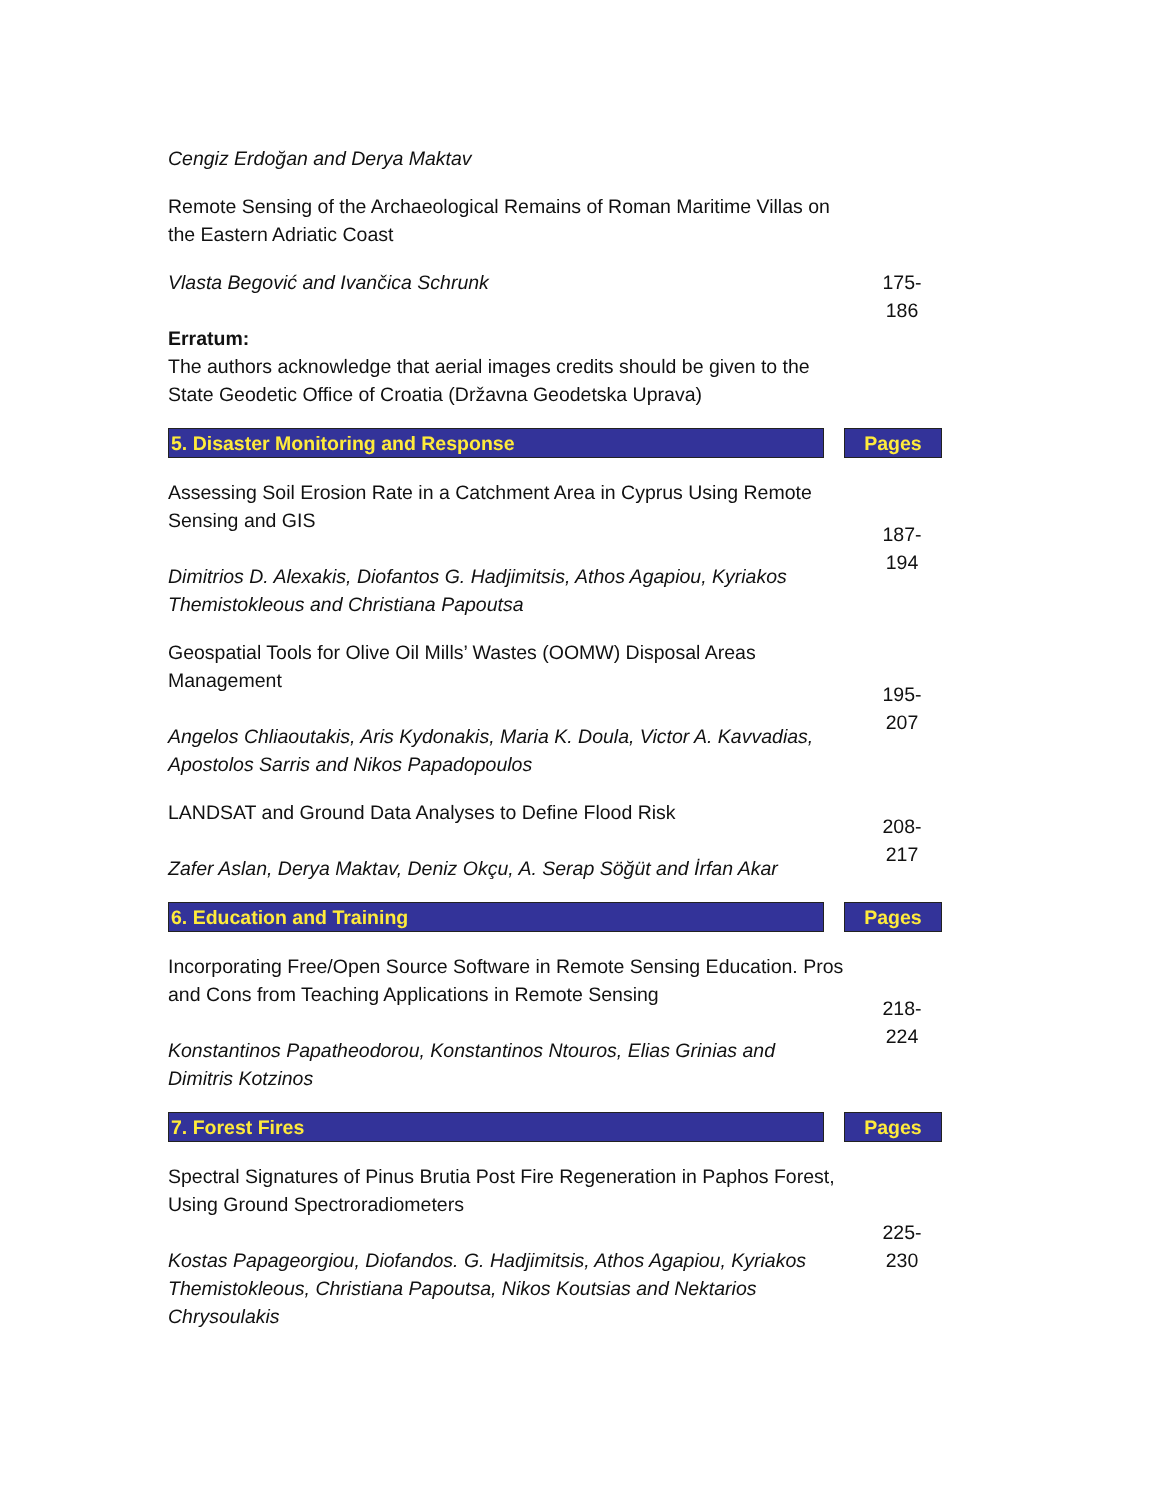| Cengiz Erdoğan and Derya Maktav | | |
| Remote Sensing of the Archaeological Remains of Roman Maritime Villas on the Eastern Adriatic Coast | | |
| Vlasta Begović and Ivančica Schrunk Erratum: The authors acknowledge that aerial images credits should be given to the State Geodetic Office of Croatia (Državna Geodetska Uprava) | | 175- 186 |
| 5. Disaster Monitoring and Response | | Pages |
| Assessing Soil Erosion Rate in a Catchment Area in Cyprus Using Remote Sensing and GIS Dimitrios D. Alexakis, Diofantos G. Hadjimitsis, Athos Agapiou, Kyriakos Themistokleous and Christiana Papoutsa | | 187- 194 |
| Geospatial Tools for Olive Oil Mills’ Wastes (OOMW) Disposal Areas Management Angelos Chliaoutakis, Aris Kydonakis, Maria K. Doula, Victor A. Kavvadias, Apostolos Sarris and Nikos Papadopoulos | | 195- 207 |
| LANDSAT and Ground Data Analyses to Define Flood Risk Zafer Aslan, Derya Maktav, Deniz Okçu, A. Serap Söğüt and İrfan Akar | | 208- 217 |
| 6. Education and Training | | Pages |
| Incorporating Free/Open Source Software in Remote Sensing Education. Pros and Cons from Teaching Applications in Remote Sensing Konstantinos Papatheodorou, Konstantinos Ntouros, Elias Grinias and Dimitris Kotzinos | | 218- 224 |
| 7. Forest Fires | | Pages |
| Spectral Signatures of Pinus Brutia Post Fire Regeneration in Paphos Forest, Using Ground Spectroradiometers Kostas Papageorgiou, Diofandos. G. Hadjimitsis, Athos Agapiou, Kyriakos Themistokleous, Christiana Papoutsa, Nikos Koutsias and Nektarios Chrysoulakis | | 225- 230 |